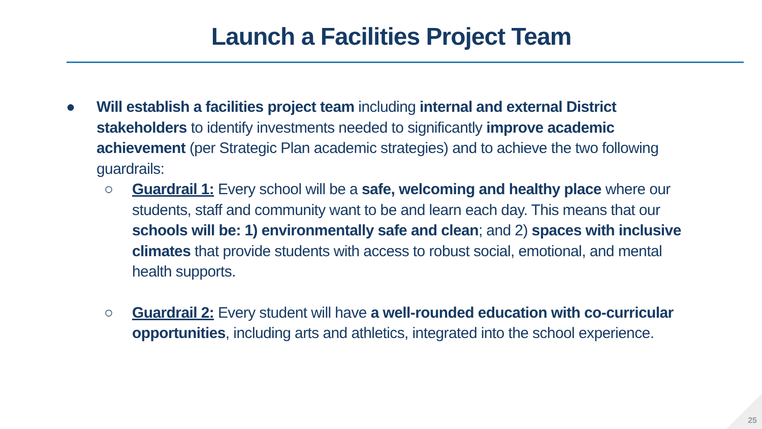Launch a Facilities Project Team
● Will establish a facilities project team including internal and external District stakeholders to identify investments needed to significantly improve academic achievement (per Strategic Plan academic strategies) and to achieve the two following guardrails:
○ Guardrail 1: Every school will be a safe, welcoming and healthy place where our students, staff and community want to be and learn each day. This means that our schools will be: 1) environmentally safe and clean; and 2) spaces with inclusive climates that provide students with access to robust social, emotional, and mental health supports.
○ Guardrail 2: Every student will have a well-rounded education with co-curricular opportunities, including arts and athletics, integrated into the school experience.
25